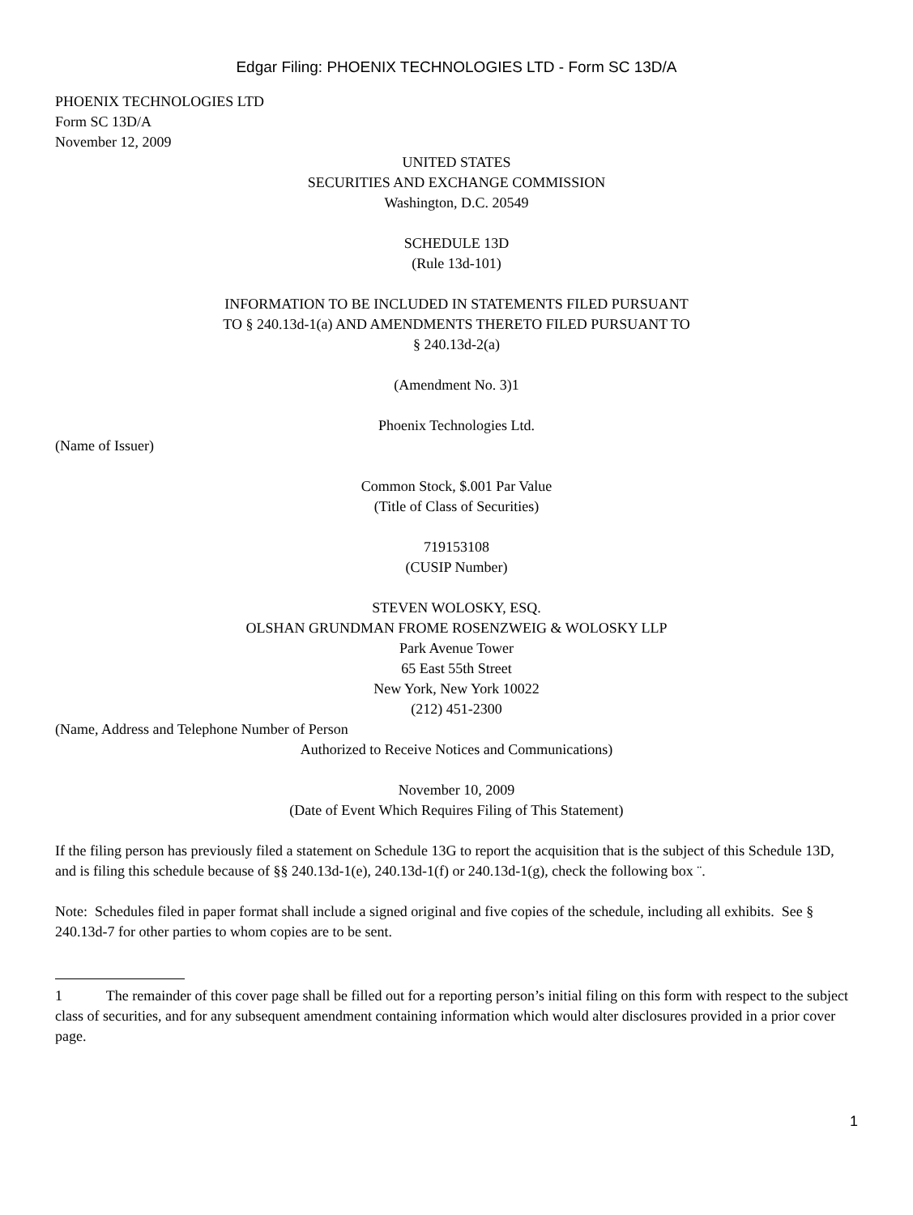Edgar Filing: PHOENIX TECHNOLOGIES LTD - Form SC 13D/A
PHOENIX TECHNOLOGIES LTD
Form SC 13D/A
November 12, 2009
UNITED STATES
SECURITIES AND EXCHANGE COMMISSION
Washington, D.C. 20549
SCHEDULE 13D
(Rule 13d-101)
INFORMATION TO BE INCLUDED IN STATEMENTS FILED PURSUANT
TO § 240.13d-1(a) AND AMENDMENTS THERETO FILED PURSUANT TO
§ 240.13d-2(a)
(Amendment No. 3)1
Phoenix Technologies Ltd.
(Name of Issuer)
Common Stock, $.001 Par Value
(Title of Class of Securities)
719153108
(CUSIP Number)
STEVEN WOLOSKY, ESQ.
OLSHAN GRUNDMAN FROME ROSENZWEIG & WOLOSKY LLP
Park Avenue Tower
65 East 55th Street
New York, New York 10022
(212) 451-2300
(Name, Address and Telephone Number of Person
Authorized to Receive Notices and Communications)
November 10, 2009
(Date of Event Which Requires Filing of This Statement)
If the filing person has previously filed a statement on Schedule 13G to report the acquisition that is the subject of this Schedule 13D, and is filing this schedule because of §§ 240.13d-1(e), 240.13d-1(f) or 240.13d-1(g), check the following box ¨.
Note: Schedules filed in paper format shall include a signed original and five copies of the schedule, including all exhibits. See § 240.13d-7 for other parties to whom copies are to be sent.
1 The remainder of this cover page shall be filled out for a reporting person’s initial filing on this form with respect to the subject class of securities, and for any subsequent amendment containing information which would alter disclosures provided in a prior cover page.
1